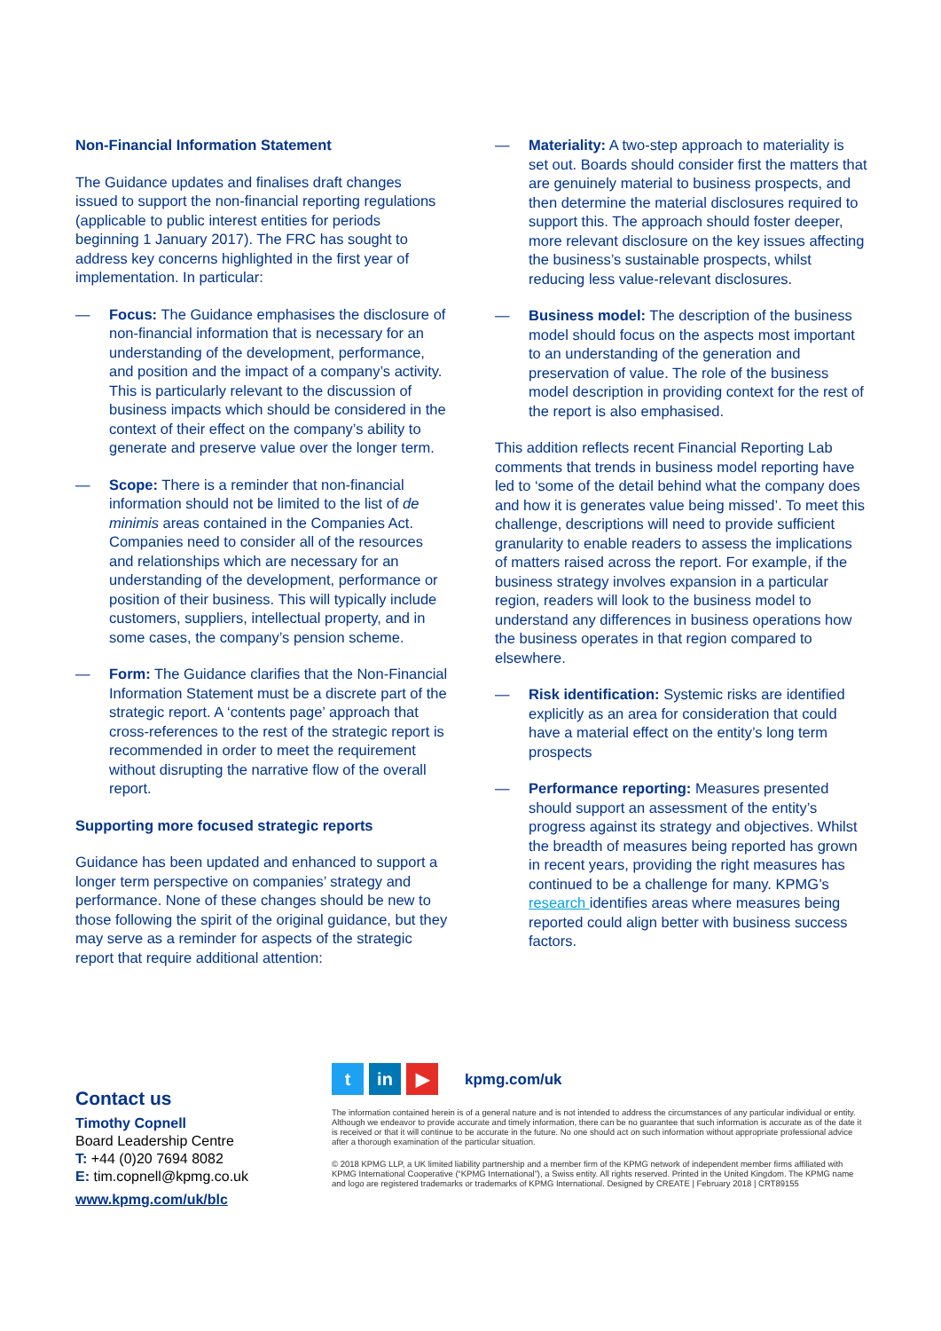Non-Financial Information Statement
The Guidance updates and finalises draft changes issued to support the non-financial reporting regulations (applicable to public interest entities for periods beginning 1 January 2017). The FRC has sought to address key concerns highlighted in the first year of implementation. In particular:
— Focus: The Guidance emphasises the disclosure of non-financial information that is necessary for an understanding of the development, performance, and position and the impact of a company’s activity. This is particularly relevant to the discussion of business impacts which should be considered in the context of their effect on the company’s ability to generate and preserve value over the longer term.
— Scope: There is a reminder that non-financial information should not be limited to the list of de minimis areas contained in the Companies Act. Companies need to consider all of the resources and relationships which are necessary for an understanding of the development, performance or position of their business. This will typically include customers, suppliers, intellectual property, and in some cases, the company’s pension scheme.
— Form: The Guidance clarifies that the Non-Financial Information Statement must be a discrete part of the strategic report. A ‘contents page’ approach that cross-references to the rest of the strategic report is recommended in order to meet the requirement without disrupting the narrative flow of the overall report.
Supporting more focused strategic reports
Guidance has been updated and enhanced to support a longer term perspective on companies’ strategy and performance. None of these changes should be new to those following the spirit of the original guidance, but they may serve as a reminder for aspects of the strategic report that require additional attention:
— Materiality: A two-step approach to materiality is set out. Boards should consider first the matters that are genuinely material to business prospects, and then determine the material disclosures required to support this. The approach should foster deeper, more relevant disclosure on the key issues affecting the business’s sustainable prospects, whilst reducing less value-relevant disclosures.
— Business model: The description of the business model should focus on the aspects most important to an understanding of the generation and preservation of value. The role of the business model description in providing context for the rest of the report is also emphasised.
This addition reflects recent Financial Reporting Lab comments that trends in business model reporting have led to ‘some of the detail behind what the company does and how it is generates value being missed’. To meet this challenge, descriptions will need to provide sufficient granularity to enable readers to assess the implications of matters raised across the report. For example, if the business strategy involves expansion in a particular region, readers will look to the business model to understand any differences in business operations how the business operates in that region compared to elsewhere.
— Risk identification: Systemic risks are identified explicitly as an area for consideration that could have a material effect on the entity’s long term prospects
— Performance reporting: Measures presented should support an assessment of the entity’s progress against its strategy and objectives. Whilst the breadth of measures being reported has grown in recent years, providing the right measures has continued to be a challenge for many. KPMG’s research identifies areas where measures being reported could align better with business success factors.
Contact us
Timothy Copnell
Board Leadership Centre
T: +44 (0)20 7694 8082
E: tim.copnell@kpmg.co.uk
www.kpmg.com/uk/blc
tin ▶ kpmg.com/uk
The information contained herein is of a general nature and is not intended to address the circumstances of any particular individual or entity. Although we endeavor to provide accurate and timely information, there can be no guarantee that such information is accurate as of the date it is received or that it will continue to be accurate in the future. No one should act on such information without appropriate professional advice after a thorough examination of the particular situation.
© 2018 KPMG LLP, a UK limited liability partnership and a member firm of the KPMG network of independent member firms affiliated with KPMG International Cooperative (“KPMG International”), a Swiss entity. All rights reserved. Printed in the United Kingdom. The KPMG name and logo are registered trademarks or trademarks of KPMG International. Designed by CREATE | February 2018 | CRT89155